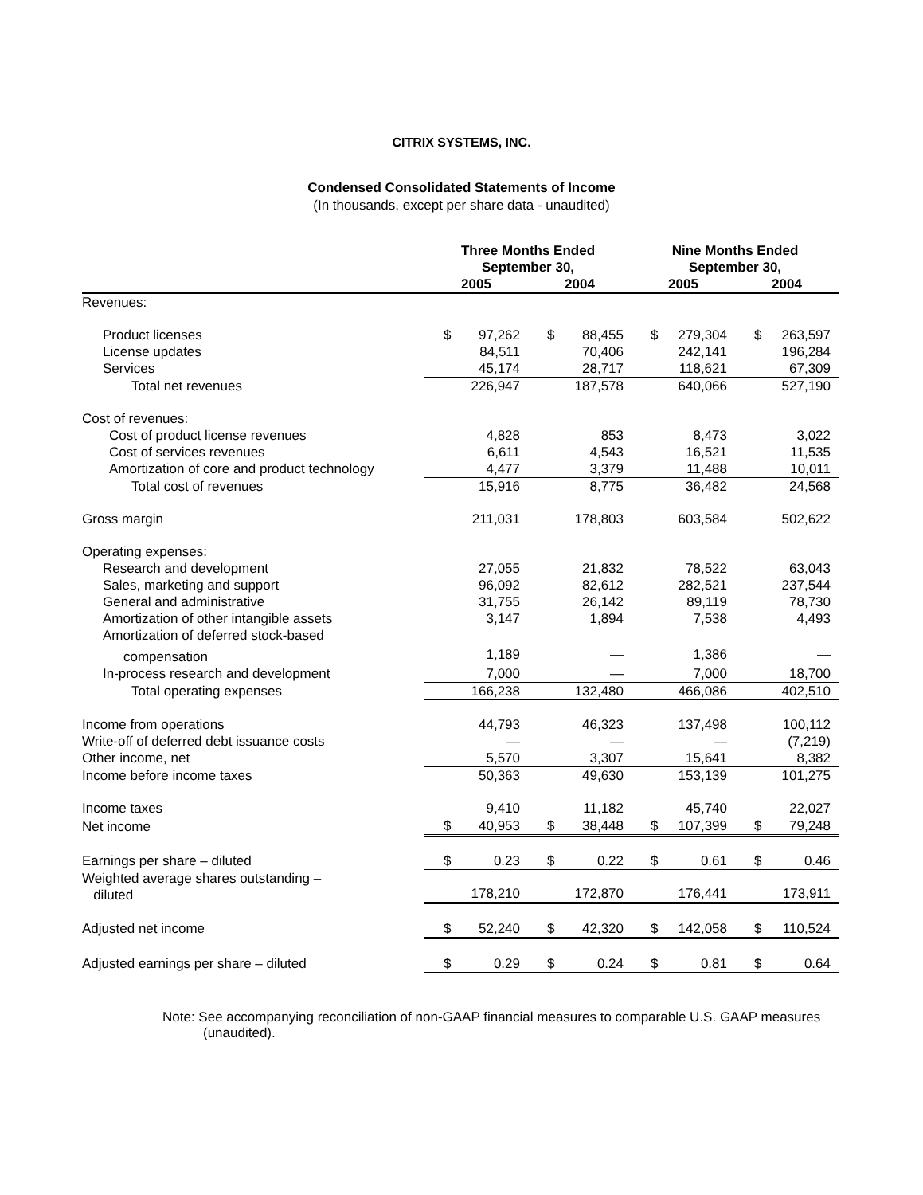CITRIX SYSTEMS, INC.
Condensed Consolidated Statements of Income
(In thousands, except per share data - unaudited)
| | Three Months Ended September 30, | | | | Nine Months Ended September 30, | | | |
| --- | --- | --- | --- | --- | --- | --- | --- | --- |
| | 2005 | | 2004 | | 2005 | | 2004 | |
| Revenues: | | | | | | | | |
| Product licenses | $ | 97,262 | $ | 88,455 | $ | 279,304 | $ | 263,597 |
| License updates | | 84,511 | | 70,406 | | 242,141 | | 196,284 |
| Services | | 45,174 | | 28,717 | | 118,621 | | 67,309 |
| Total net revenues | | 226,947 | | 187,578 | | 640,066 | | 527,190 |
| Cost of revenues: | | | | | | | | |
| Cost of product license revenues | | 4,828 | | 853 | | 8,473 | | 3,022 |
| Cost of services revenues | | 6,611 | | 4,543 | | 16,521 | | 11,535 |
| Amortization of core and product technology | | 4,477 | | 3,379 | | 11,488 | | 10,011 |
| Total cost of revenues | | 15,916 | | 8,775 | | 36,482 | | 24,568 |
| Gross margin | | 211,031 | | 178,803 | | 603,584 | | 502,622 |
| Operating expenses: | | | | | | | | |
| Research and development | | 27,055 | | 21,832 | | 78,522 | | 63,043 |
| Sales, marketing and support | | 96,092 | | 82,612 | | 282,521 | | 237,544 |
| General and administrative | | 31,755 | | 26,142 | | 89,119 | | 78,730 |
| Amortization of other intangible assets | | 3,147 | | 1,894 | | 7,538 | | 4,493 |
| Amortization of deferred stock-based | | | | | | | | |
| compensation | | 1,189 | | — | | 1,386 | | — |
| In-process research and development | | 7,000 | | — | | 7,000 | | 18,700 |
| Total operating expenses | | 166,238 | | 132,480 | | 466,086 | | 402,510 |
| Income from operations | | 44,793 | | 46,323 | | 137,498 | | 100,112 |
| Write-off of deferred debt issuance costs | | — | | — | | — | | (7,219) |
| Other income, net | | 5,570 | | 3,307 | | 15,641 | | 8,382 |
| Income before income taxes | | 50,363 | | 49,630 | | 153,139 | | 101,275 |
| Income taxes | | 9,410 | | 11,182 | | 45,740 | | 22,027 |
| Net income | $ | 40,953 | $ | 38,448 | $ | 107,399 | $ | 79,248 |
| Earnings per share – diluted | $ | 0.23 | $ | 0.22 | $ | 0.61 | $ | 0.46 |
| Weighted average shares outstanding – diluted | | 178,210 | | 172,870 | | 176,441 | | 173,911 |
| Adjusted net income | $ | 52,240 | $ | 42,320 | $ | 142,058 | $ | 110,524 |
| Adjusted earnings per share – diluted | $ | 0.29 | $ | 0.24 | $ | 0.81 | $ | 0.64 |
Note: See accompanying reconciliation of non-GAAP financial measures to comparable U.S. GAAP measures (unaudited).